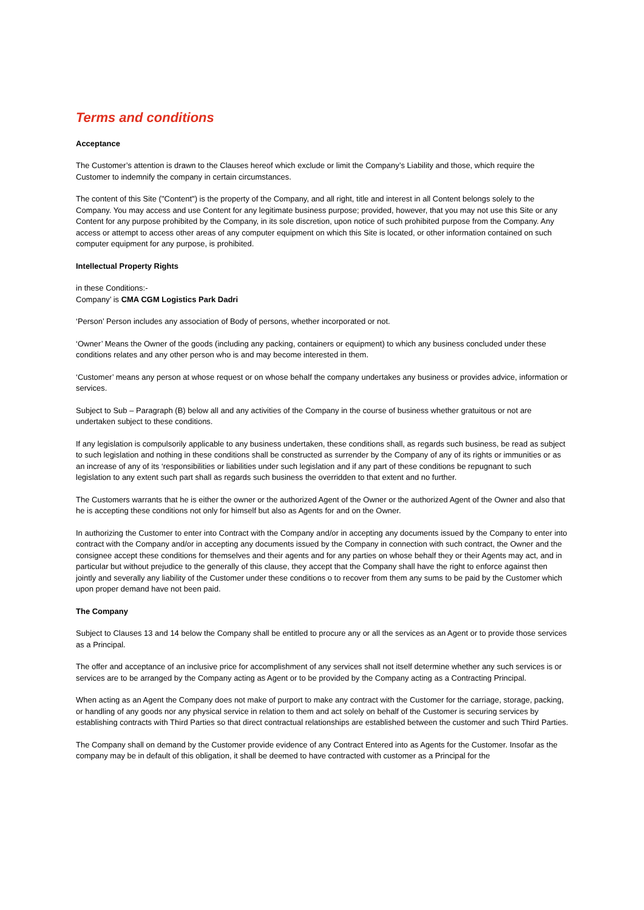Terms and conditions
Acceptance
The Customer’s attention is drawn to the Clauses hereof which exclude or limit the Company’s Liability and those, which require the Customer to indemnify the company in certain circumstances.
The content of this Site ("Content") is the property of the Company, and all right, title and interest in all Content belongs solely to the Company. You may access and use Content for any legitimate business purpose; provided, however, that you may not use this Site or any Content for any purpose prohibited by the Company, in its sole discretion, upon notice of such prohibited purpose from the Company. Any access or attempt to access other areas of any computer equipment on which this Site is located, or other information contained on such computer equipment for any purpose, is prohibited.
Intellectual Property Rights
in these Conditions:-
Company’ is CMA CGM Logistics Park Dadri
‘Person’ Person includes any association of Body of persons, whether incorporated or not.
‘Owner’ Means the Owner of the goods (including any packing, containers or equipment) to which any business concluded under these conditions relates and any other person who is and may become interested in them.
‘Customer’ means any person at whose request or on whose behalf the company undertakes any business or provides advice, information or services.
Subject to Sub – Paragraph (B) below all and any activities of the Company in the course of business whether gratuitous or not are undertaken subject to these conditions.
If any legislation is compulsorily applicable to any business undertaken, these conditions shall, as regards such business, be read as subject to such legislation and nothing in these conditions shall be constructed as surrender by the Company of any of its rights or immunities or as an increase of any of its ‘responsibilities or liabilities under such legislation and if any part of these conditions be repugnant to such legislation to any extent such part shall as regards such business the overridden to that extent and no further.
The Customers warrants that he is either the owner or the authorized Agent of the Owner or the authorized Agent of the Owner and also that he is accepting these conditions not only for himself but also as Agents for and on the Owner.
In authorizing the Customer to enter into Contract with the Company and/or in accepting any documents issued by the Company to enter into contract with the Company and/or in accepting any documents issued by the Company in connection with such contract, the Owner and the consignee accept these conditions for themselves and their agents and for any parties on whose behalf they or their Agents may act, and in particular but without prejudice to the generally of this clause, they accept that the Company shall have the right to enforce against then jointly and severally any liability of the Customer under these conditions o to recover from them any sums to be paid by the Customer which upon proper demand have not been paid.
The Company
Subject to Clauses 13 and 14 below the Company shall be entitled to procure any or all the services as an Agent or to provide those services as a Principal.
The offer and acceptance of an inclusive price for accomplishment of any services shall not itself determine whether any such services is or services are to be arranged by the Company acting as Agent or to be provided by the Company acting as a Contracting Principal.
When acting as an Agent the Company does not make of purport to make any contract with the Customer for the carriage, storage, packing, or handling of any goods nor any physical service in relation to them and act solely on behalf of the Customer is securing services by establishing contracts with Third Parties so that direct contractual relationships are established between the customer and such Third Parties.
The Company shall on demand by the Customer provide evidence of any Contract Entered into as Agents for the Customer. Insofar as the company may be in default of this obligation, it shall be deemed to have contracted with customer as a Principal for the